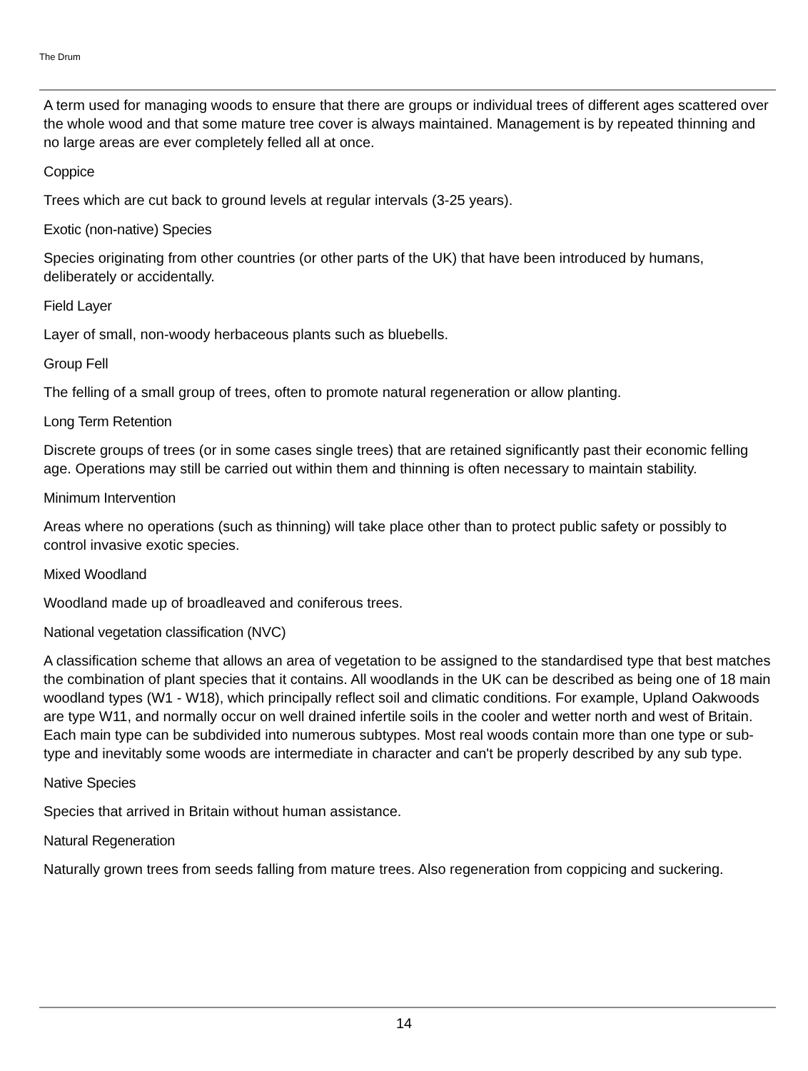The Drum
A term used for managing woods to ensure that there are groups or individual trees of different ages scattered over the whole wood and that some mature tree cover is always maintained. Management is by repeated thinning and no large areas are ever completely felled all at once.
Coppice
Trees which are cut back to ground levels at regular intervals (3-25 years).
Exotic (non-native) Species
Species originating from other countries (or other parts of the UK) that have been introduced by humans, deliberately or accidentally.
Field Layer
Layer of small, non-woody herbaceous plants such as bluebells.
Group Fell
The felling of a small group of trees, often to promote natural regeneration or allow planting.
Long Term Retention
Discrete groups of trees (or in some cases single trees) that are retained significantly past their economic felling age. Operations may still be carried out within them and thinning is often necessary to maintain stability.
Minimum Intervention
Areas where no operations (such as thinning) will take place other than to protect public safety or possibly to control invasive exotic species.
Mixed Woodland
Woodland made up of broadleaved and coniferous trees.
National vegetation classification (NVC)
A classification scheme that allows an area of vegetation to be assigned to the standardised type that best matches the combination of plant species that it contains. All woodlands in the UK can be described as being one of 18 main woodland types (W1 - W18), which principally reflect soil and climatic conditions. For example, Upland Oakwoods are type W11, and normally occur on well drained infertile soils in the cooler and wetter north and west of Britain. Each main type can be subdivided into numerous subtypes. Most real woods contain more than one type or sub-type and inevitably some woods are intermediate in character and can't be properly described by any sub type.
Native Species
Species that arrived in Britain without human assistance.
Natural Regeneration
Naturally grown trees from seeds falling from mature trees. Also regeneration from coppicing and suckering.
14